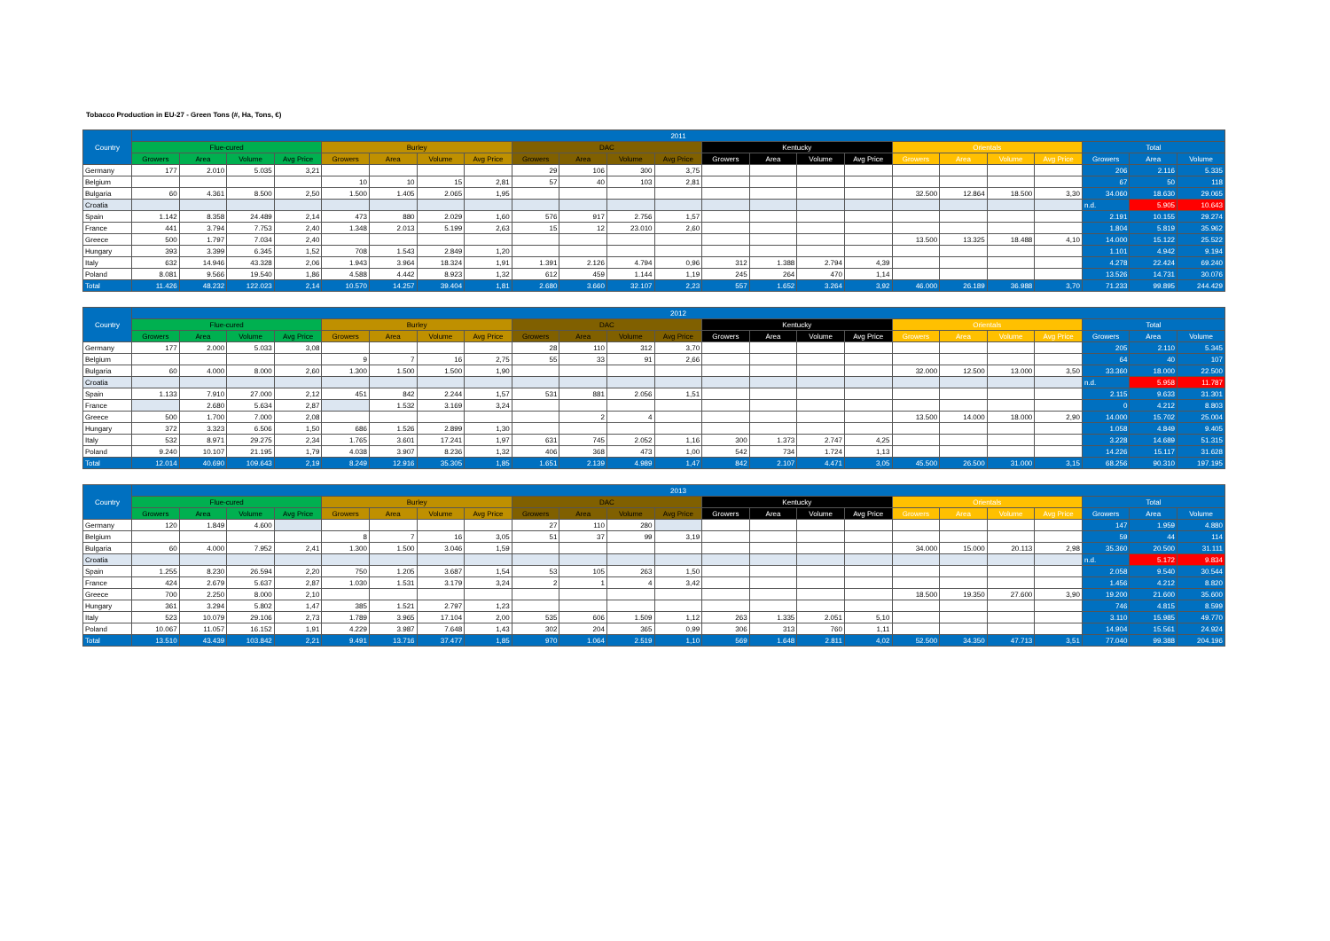Tobacco Production in EU-27 - Green Tons (#, Ha, Tons, €)
| Country | 2011 | | | | | | | | | | | | | | | | | | | | | | |
| --- | --- | --- | --- | --- | --- | --- | --- | --- | --- | --- | --- | --- | --- | --- | --- | --- | --- | --- | --- | --- | --- | --- | --- |
| | Flue-cured | | | | Burley | | | | DAC | | | | Kentucky | | | | Orientals | | | | Total | | |
| | Growers | Area | Volume | Avg Price | Growers | Area | Volume | Avg Price | Growers | Area | Volume | Avg Price | Growers | Area | Volume | Avg Price | Growers | Area | Volume | Avg Price | Growers | Area | Volume |
| Germany | 177 | 2.010 | 5.035 | 3,21 | | | | | 29 | 106 | 300 | 3,75 | | | | | | | | | 206 | 2.116 | 5.335 |
| Belgium | | | | | 10 | 10 | 15 | 2,81 | 57 | 40 | 103 | 2,81 | | | | | | | | | 67 | 50 | 118 |
| Bulgaria | 60 | 4.361 | 8.500 | 2,50 | 1.500 | 1.405 | 2.065 | 1,95 | | | | | | | | | 32.500 | 12.864 | 18.500 | 3,30 | 34.060 | 18.630 | 29.065 |
| Croatia | | | | | | | | | | | | | | | | | | | | | n.d. | 5.905 | 10.643 |
| Spain | 1.142 | 8.358 | 24.489 | 2,14 | 473 | 880 | 2.029 | 1,60 | 576 | 917 | 2.756 | 1,57 | | | | | | | | | 2.191 | 10.155 | 29.274 |
| France | 441 | 3.794 | 7.753 | 2,40 | 1.348 | 2.013 | 5.199 | 2,63 | 15 | 12 | 23.010 | 2,60 | | | | | | | | | 1.804 | 5.819 | 35.962 |
| Greece | 500 | 1.797 | 7.034 | 2,40 | | | | | | | | | | | | | 13.500 | 13.325 | 18.488 | 4,10 | 14.000 | 15.122 | 25.522 |
| Hungary | 393 | 3.399 | 6.345 | 1,52 | 708 | 1.543 | 2.849 | 1,20 | | | | | | | | | | | | | 1.101 | 4.942 | 9.194 |
| Italy | 632 | 14.946 | 43.328 | 2,06 | 1.943 | 3.964 | 18.324 | 1,91 | 1.391 | 2.126 | 4.794 | 0,96 | 312 | 1.388 | 2.794 | 4,39 | | | | | 4.278 | 22.424 | 69.240 |
| Poland | 8.081 | 9.566 | 19.540 | 1,86 | 4.588 | 4.442 | 8.923 | 1,32 | 612 | 459 | 1.144 | 1,19 | 245 | 264 | 470 | 1,14 | | | | | 13.526 | 14.731 | 30.076 |
| Total | 11.426 | 48.232 | 122.023 | 2,14 | 10.570 | 14.257 | 39.404 | 1,81 | 2.680 | 3.660 | 32.107 | 2,23 | 557 | 1.652 | 3.264 | 3,92 | 46.000 | 26.189 | 36.988 | 3,70 | 71.233 | 99.895 | 244.429 |
| Country | 2012 | | | | | | | | | | | | | | | | | | | | | | |
| --- | --- | --- | --- | --- | --- | --- | --- | --- | --- | --- | --- | --- | --- | --- | --- | --- | --- | --- | --- | --- | --- | --- | --- |
| | Flue-cured | | | | Burley | | | | DAC | | | | Kentucky | | | | Orientals | | | | Total | | |
| | Growers | Area | Volume | Avg Price | Growers | Area | Volume | Avg Price | Growers | Area | Volume | Avg Price | Growers | Area | Volume | Avg Price | Growers | Area | Volume | Avg Price | Growers | Area | Volume |
| Germany | 177 | 2.000 | 5.033 | 3,08 | | | | | 28 | 110 | 312 | 3,70 | | | | | | | | | 205 | 2.110 | 5.345 |
| Belgium | | | | | 9 | 7 | 16 | 2,75 | 55 | 33 | 91 | 2,66 | | | | | | | | | 64 | 40 | 107 |
| Bulgaria | 60 | 4.000 | 8.000 | 2,60 | 1.300 | 1.500 | 1.500 | 1,90 | | | | | | | | | 32.000 | 12.500 | 13.000 | 3,50 | 33.360 | 18.000 | 22.500 |
| Croatia | | | | | | | | | | | | | | | | | | | | | n.d. | 5.958 | 11.787 |
| Spain | 1.133 | 7.910 | 27.000 | 2,12 | 451 | 842 | 2.244 | 1,57 | 531 | 881 | 2.056 | 1,51 | | | | | | | | | 2.115 | 9.633 | 31.301 |
| France | | 2.680 | 5.634 | 2,87 | | 1.532 | 3.169 | 3,24 | | | | | | | | | | | | | 0 | 4.212 | 8.803 |
| Greece | 500 | 1.700 | 7.000 | 2,08 | | | | | | 2 | 4 | | | | | | 13.500 | 14.000 | 18.000 | 2,90 | 14.000 | 15.702 | 25.004 |
| Hungary | 372 | 3.323 | 6.506 | 1,50 | 686 | 1.526 | 2.899 | 1,30 | | | | | | | | | | | | | 1.058 | 4.849 | 9.405 |
| Italy | 532 | 8.971 | 29.275 | 2,34 | 1.765 | 3.601 | 17.241 | 1,97 | 631 | 745 | 2.052 | 1,16 | 300 | 1.373 | 2.747 | 4,25 | | | | | 3.228 | 14.689 | 51.315 |
| Poland | 9.240 | 10.107 | 21.195 | 1,79 | 4.038 | 3.907 | 8.236 | 1,32 | 406 | 368 | 473 | 1,00 | 542 | 734 | 1.724 | 1,13 | | | | | 14.226 | 15.117 | 31.628 |
| Total | 12.014 | 40.690 | 109.643 | 2,19 | 8.249 | 12.916 | 35.305 | 1,85 | 1.651 | 2.139 | 4.989 | 1,47 | 842 | 2.107 | 4.471 | 3,05 | 45.500 | 26.500 | 31.000 | 3,15 | 68.256 | 90.310 | 197.195 |
| Country | 2013 | | | | | | | | | | | | | | | | | | | | | | |
| --- | --- | --- | --- | --- | --- | --- | --- | --- | --- | --- | --- | --- | --- | --- | --- | --- | --- | --- | --- | --- | --- | --- | --- |
| | Flue-cured | | | | Burley | | | | DAC | | | | Kentucky | | | | Orientals | | | | Total | | |
| | Growers | Area | Volume | Avg Price | Growers | Area | Volume | Avg Price | Growers | Area | Volume | Avg Price | Growers | Area | Volume | Avg Price | Growers | Area | Volume | Avg Price | Growers | Area | Volume |
| Germany | 120 | 1.849 | 4.600 | | | | | | 27 | 110 | 280 | | | | | | | | | | 147 | 1.959 | 4.880 |
| Belgium | | | | | 8 | 7 | 16 | 3,05 | 51 | 37 | 99 | 3,19 | | | | | | | | | 59 | 44 | 114 |
| Bulgaria | 60 | 4.000 | 7.952 | 2,41 | 1.300 | 1.500 | 3.046 | 1,59 | | | | | | | | | 34.000 | 15.000 | 20.113 | 2,98 | 35.360 | 20.500 | 31.111 |
| Croatia | | | | | | | | | | | | | | | | | | | | | n.d. | 5.172 | 9.834 |
| Spain | 1.255 | 8.230 | 26.594 | 2,20 | 750 | 1.205 | 3.687 | 1,54 | 53 | 105 | 263 | 1,50 | | | | | | | | | 2.058 | 9.540 | 30.544 |
| France | 424 | 2.679 | 5.637 | 2,87 | 1.030 | 1.531 | 3.179 | 3,24 | 2 | 1 | 4 | 3,42 | | | | | | | | | 1.456 | 4.212 | 8.820 |
| Greece | 700 | 2.250 | 8.000 | 2,10 | | | | | | | | | | | | | 18.500 | 19.350 | 27.600 | 3,90 | 19.200 | 21.600 | 35.600 |
| Hungary | 361 | 3.294 | 5.802 | 1,47 | 385 | 1.521 | 2.797 | 1,23 | | | | | | | | | | | | | 746 | 4.815 | 8.599 |
| Italy | 523 | 10.079 | 29.106 | 2,73 | 1.789 | 3.965 | 17.104 | 2,00 | 535 | 606 | 1.509 | 1,12 | 263 | 1.335 | 2.051 | 5,10 | | | | | 3.110 | 15.985 | 49.770 |
| Poland | 10.067 | 11.057 | 16.152 | 1,91 | 4.229 | 3.987 | 7.648 | 1,43 | 302 | 204 | 365 | 0,99 | 306 | 313 | 760 | 1,11 | | | | | 14.904 | 15.561 | 24.924 |
| Total | 13.510 | 43.439 | 103.842 | 2,21 | 9.491 | 13.716 | 37.477 | 1,85 | 970 | 1.064 | 2.519 | 1,10 | 569 | 1.648 | 2.811 | 4,02 | 52.500 | 34.350 | 47.713 | 3,51 | 77.040 | 99.388 | 204.196 |